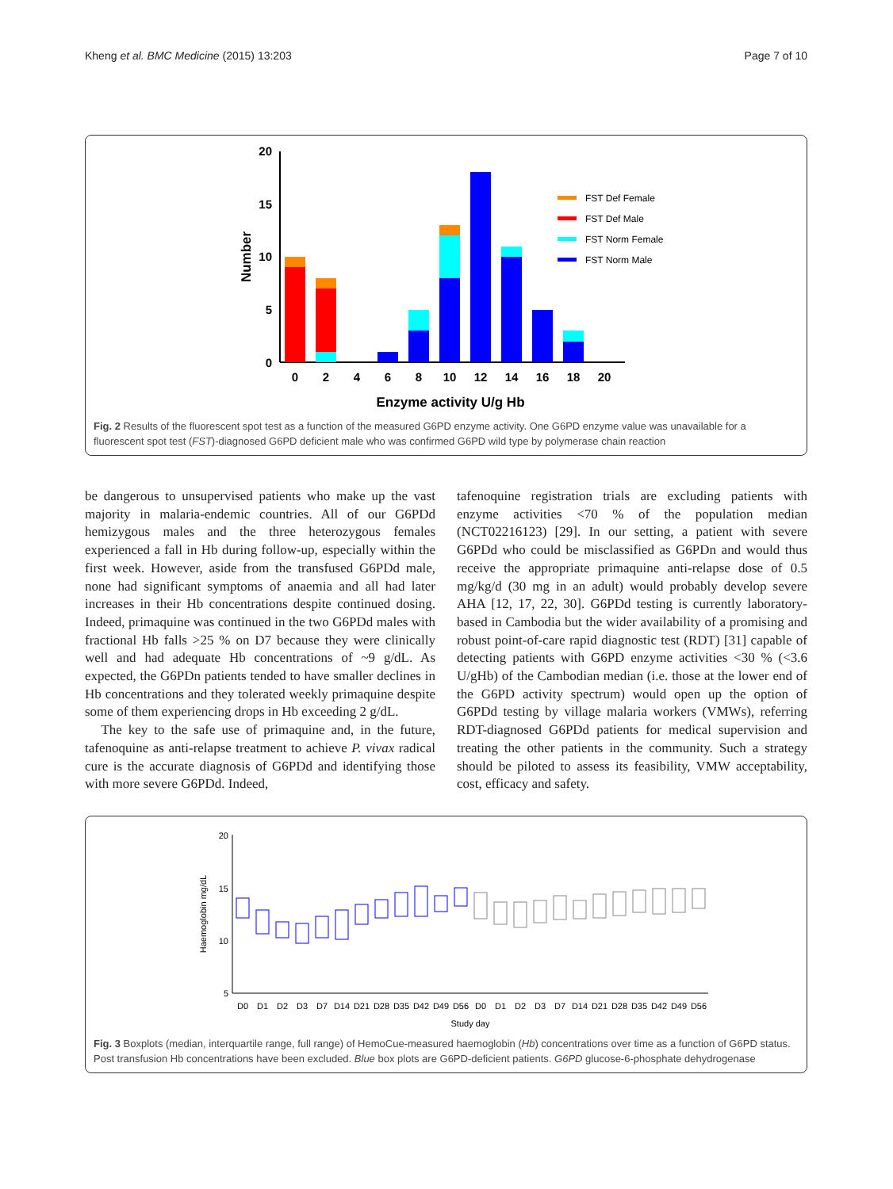Kheng et al. BMC Medicine (2015) 13:203 Page 7 of 10
20
15
10
5
0
Number
0
2
4
6
8
10
12
14
16
18
20
Enzyme activity U/g Hb
FST Def Female
FST Def Male
FST Norm Female
FST Norm Male
Fig. 2 Results of the fluorescent spot test as a function of the measured G6PD enzyme activity. One G6PD enzyme value was unavailable for a fluorescent spot test (FST)-diagnosed G6PD deficient male who was confirmed G6PD wild type by polymerase chain reaction
be dangerous to unsupervised patients who make up the vast majority in malaria-endemic countries. All of our G6PDd hemizygous males and the three heterozygous females experienced a fall in Hb during follow-up, especially within the first week. However, aside from the transfused G6PDd male, none had significant symptoms of anaemia and all had later increases in their Hb concentrations despite continued dosing. Indeed, primaquine was continued in the two G6PDd males with fractional Hb falls >25 % on D7 because they were clinically well and had adequate Hb concentrations of ~9 g/dL. As expected, the G6PDn patients tended to have smaller declines in Hb concentrations and they tolerated weekly primaquine despite some of them experiencing drops in Hb exceeding 2 g/dL.
The key to the safe use of primaquine and, in the future, tafenoquine as anti-relapse treatment to achieve P. vivax radical cure is the accurate diagnosis of G6PDd and identifying those with more severe G6PDd. Indeed,
tafenoquine registration trials are excluding patients with enzyme activities <70 % of the population median (NCT02216123) [29]. In our setting, a patient with severe G6PDd who could be misclassified as G6PDn and would thus receive the appropriate primaquine anti-relapse dose of 0.5 mg/kg/d (30 mg in an adult) would probably develop severe AHA [12, 17, 22, 30]. G6PDd testing is currently laboratory-based in Cambodia but the wider availability of a promising and robust point-of-care rapid diagnostic test (RDT) [31] capable of detecting patients with G6PD enzyme activities <30 % (<3.6 U/gHb) of the Cambodian median (i.e. those at the lower end of the G6PD activity spectrum) would open up the option of G6PDd testing by village malaria workers (VMWs), referring RDT-diagnosed G6PDd patients for medical supervision and treating the other patients in the community. Such a strategy should be piloted to assess its feasibility, VMW acceptability, cost, efficacy and safety.
20
15
10
5
Haemoglobin mg/dL
D0
D1
D2
D3
D7
D14
D21
D28
D35
D42
D49
D56
D0
D1
D2
D3
D7
D14
D21
D28
D35
D42
D49
D56
Study day
Fig. 3 Boxplots (median, interquartile range, full range) of HemoCue-measured haemoglobin (Hb) concentrations over time as a function of G6PD status. Post transfusion Hb concentrations have been excluded. Blue box plots are G6PD-deficient patients. G6PD glucose-6-phosphate dehydrogenase